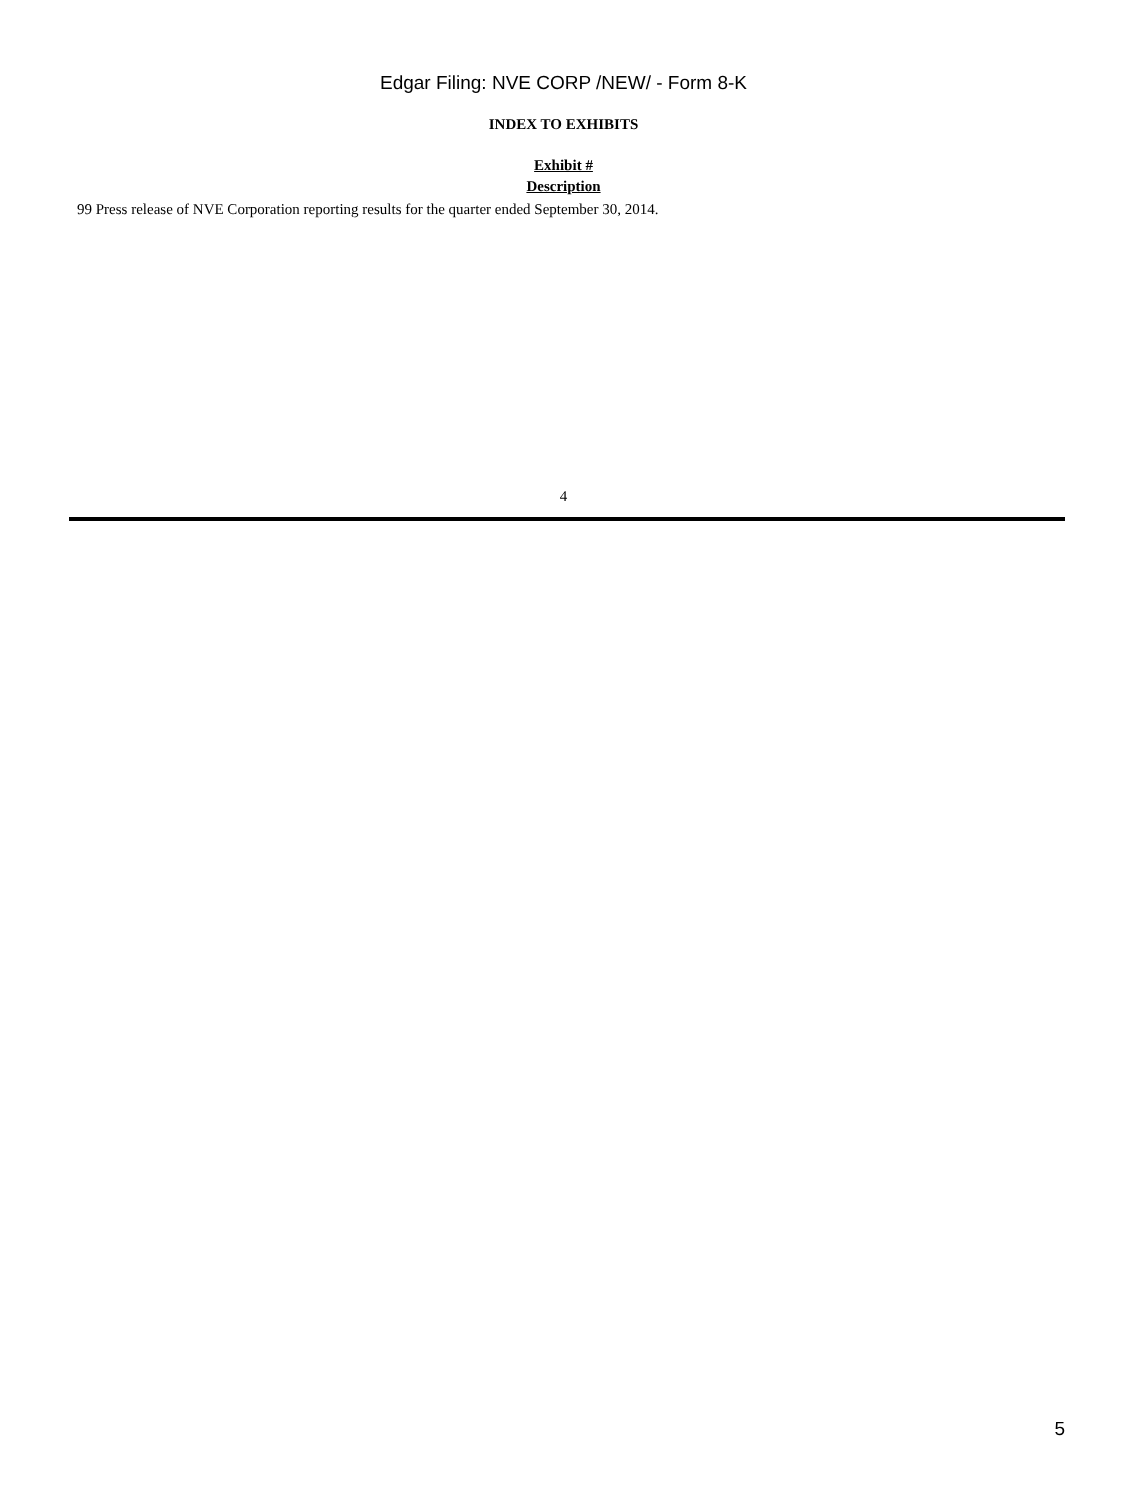Edgar Filing: NVE CORP /NEW/ - Form 8-K
INDEX TO EXHIBITS
Exhibit #
Description
99 Press release of NVE Corporation reporting results for the quarter ended September 30, 2014.
4
5